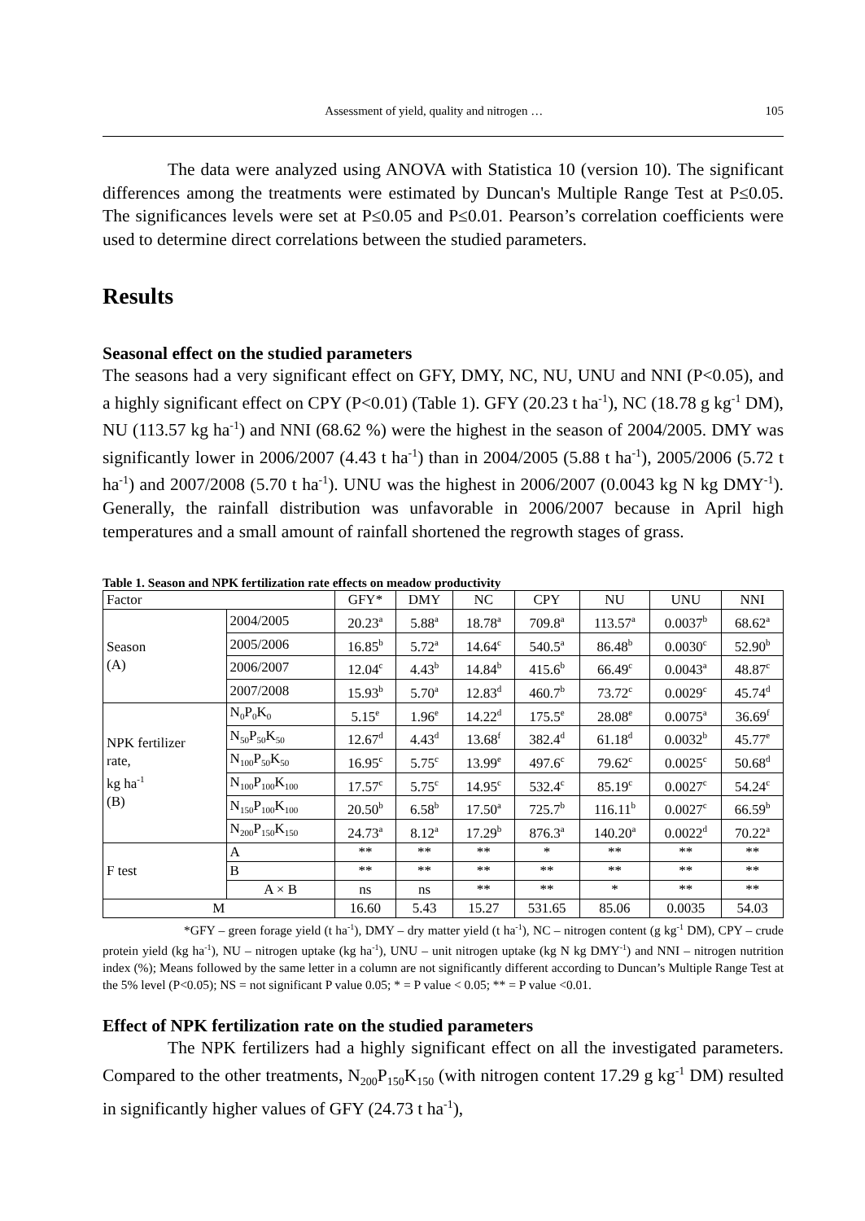Assessment of yield, quality and nitrogen … 105
The data were analyzed using ANOVA with Statistica 10 (version 10). The significant differences among the treatments were estimated by Duncan's Multiple Range Test at P≤0.05. The significances levels were set at P≤0.05 and P≤0.01. Pearson’s correlation coefficients were used to determine direct correlations between the studied parameters.
Results
Seasonal effect on the studied parameters
The seasons had a very significant effect on GFY, DMY, NC, NU, UNU and NNI (P<0.05), and a highly significant effect on CPY (P<0.01) (Table 1). GFY (20.23 t ha<sup>-1</sup>), NC (18.78 g kg<sup>-1</sup> DM), NU (113.57 kg ha<sup>-1</sup>) and NNI (68.62 %) were the highest in the season of 2004/2005. DMY was significantly lower in 2006/2007 (4.43 t ha<sup>-1</sup>) than in 2004/2005 (5.88 t ha<sup>-1</sup>), 2005/2006 (5.72 t ha<sup>-1</sup>) and 2007/2008 (5.70 t ha<sup>-1</sup>). UNU was the highest in 2006/2007 (0.0043 kg N kg DMY<sup>-1</sup>). Generally, the rainfall distribution was unfavorable in 2006/2007 because in April high temperatures and a small amount of rainfall shortened the regrowth stages of grass.
Table 1. Season and NPK fertilization rate effects on meadow productivity
| Factor | | GFY* | DMY | NC | CPY | NU | UNU | NNI |
| Season (A) | 2004/2005 | 20.23<sup>a</sup> | 5.88<sup>a</sup> | 18.78<sup>a</sup> | 709.8<sup>a</sup> | 113.57<sup>a</sup> | 0.0037<sup>b</sup> | 68.62<sup>a</sup> |
| | 2005/2006 | 16.85<sup>b</sup> | 5.72<sup>a</sup> | 14.64<sup>c</sup> | 540.5<sup>a</sup> | 86.48<sup>b</sup> | 0.0030<sup>c</sup> | 52.90<sup>b</sup> |
| | 2006/2007 | 12.04<sup>c</sup> | 4.43<sup>b</sup> | 14.84<sup>b</sup> | 415.6<sup>b</sup> | 66.49<sup>c</sup> | 0.0043<sup>a</sup> | 48.87<sup>c</sup> |
| | 2007/2008 | 15.93<sup>b</sup> | 5.70<sup>a</sup> | 12.83<sup>d</sup> | 460.7<sup>b</sup> | 73.72<sup>c</sup> | 0.0029<sup>c</sup> | 45.74<sup>d</sup> |
| NPK fertilizer rate, kg ha<sup>-1</sup> (B) | N<sub>0</sub>P<sub>0</sub>K<sub>0</sub> | 5.15<sup>e</sup> | 1.96<sup>e</sup> | 14.22<sup>d</sup> | 175.5<sup>e</sup> | 28.08<sup>e</sup> | 0.0075<sup>a</sup> | 36.69<sup>f</sup> |
| | N<sub>50</sub>P<sub>50</sub>K<sub>50</sub> | 12.67<sup>d</sup> | 4.43<sup>d</sup> | 13.68<sup>f</sup> | 382.4<sup>d</sup> | 61.18<sup>d</sup> | 0.0032<sup>b</sup> | 45.77<sup>e</sup> |
| | N<sub>100</sub>P<sub>50</sub>K<sub>50</sub> | 16.95<sup>c</sup> | 5.75<sup>c</sup> | 13.99<sup>e</sup> | 497.6<sup>c</sup> | 79.62<sup>c</sup> | 0.0025<sup>c</sup> | 50.68<sup>d</sup> |
| | N<sub>100</sub>P<sub>100</sub>K<sub>100</sub> | 17.57<sup>c</sup> | 5.75<sup>c</sup> | 14.95<sup>c</sup> | 532.4<sup>c</sup> | 85.19<sup>c</sup> | 0.0027<sup>c</sup> | 54.24<sup>c</sup> |
| | N<sub>150</sub>P<sub>100</sub>K<sub>100</sub> | 20.50<sup>b</sup> | 6.58<sup>b</sup> | 17.50<sup>a</sup> | 725.7<sup>b</sup> | 116.11<sup>b</sup> | 0.0027<sup>c</sup> | 66.59<sup>b</sup> |
| | N<sub>200</sub>P<sub>150</sub>K<sub>150</sub> | 24.73<sup>a</sup> | 8.12<sup>a</sup> | 17.29<sup>b</sup> | 876.3<sup>a</sup> | 140.20<sup>a</sup> | 0.0022<sup>d</sup> | 70.22<sup>a</sup> |
| F test | A | ** | ** | ** | * | ** | ** | ** |
| | B | ** | ** | ** | ** | ** | ** | ** |
| | A × B | ns | ns | ** | ** | * | ** | ** |
| M | | 16.60 | 5.43 | 15.27 | 531.65 | 85.06 | 0.0035 | 54.03 |
*GFY – green forage yield (t ha<sup>-1</sup>), DMY – dry matter yield (t ha<sup>-1</sup>), NC – nitrogen content (g kg<sup>-1</sup> DM), CPY – crude protein yield (kg ha<sup>-1</sup>), NU – nitrogen uptake (kg ha<sup>-1</sup>), UNU – unit nitrogen uptake (kg N kg DMY<sup>-1</sup>) and NNI – nitrogen nutrition index (%); Means followed by the same letter in a column are not significantly different according to Duncan’s Multiple Range Test at the 5% level (P<0.05); NS = not significant P value 0.05; * = P value < 0.05; ** = P value <0.01.
Effect of NPK fertilization rate on the studied parameters
The NPK fertilizers had a highly significant effect on all the investigated parameters. Compared to the other treatments, N<sub>200</sub>P<sub>150</sub>K<sub>150</sub> (with nitrogen content 17.29 g kg<sup>-1</sup> DM) resulted in significantly higher values of GFY (24.73 t ha<sup>-1</sup>),